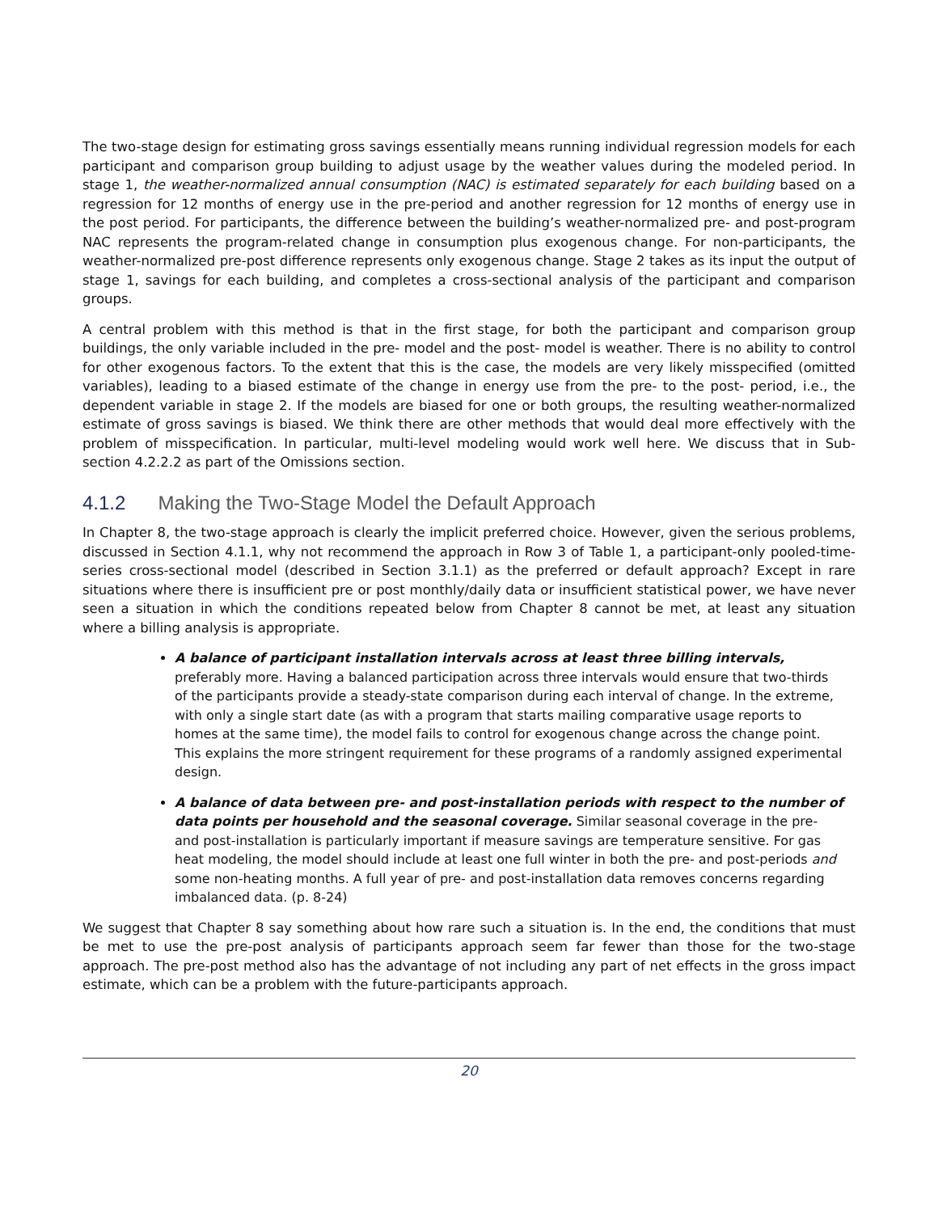The two-stage design for estimating gross savings essentially means running individual regression models for each participant and comparison group building to adjust usage by the weather values during the modeled period. In stage 1, the weather-normalized annual consumption (NAC) is estimated separately for each building based on a regression for 12 months of energy use in the pre-period and another regression for 12 months of energy use in the post period. For participants, the difference between the building’s weather-normalized pre- and post-program NAC represents the program-related change in consumption plus exogenous change. For non-participants, the weather-normalized pre-post difference represents only exogenous change. Stage 2 takes as its input the output of stage 1, savings for each building, and completes a cross-sectional analysis of the participant and comparison groups.
A central problem with this method is that in the first stage, for both the participant and comparison group buildings, the only variable included in the pre- model and the post- model is weather. There is no ability to control for other exogenous factors. To the extent that this is the case, the models are very likely misspecified (omitted variables), leading to a biased estimate of the change in energy use from the pre- to the post- period, i.e., the dependent variable in stage 2. If the models are biased for one or both groups, the resulting weather-normalized estimate of gross savings is biased. We think there are other methods that would deal more effectively with the problem of misspecification. In particular, multi-level modeling would work well here. We discuss that in Sub-section 4.2.2.2 as part of the Omissions section.
4.1.2 Making the Two-Stage Model the Default Approach
In Chapter 8, the two-stage approach is clearly the implicit preferred choice. However, given the serious problems, discussed in Section 4.1.1, why not recommend the approach in Row 3 of Table 1, a participant-only pooled-time-series cross-sectional model (described in Section 3.1.1) as the preferred or default approach? Except in rare situations where there is insufficient pre or post monthly/daily data or insufficient statistical power, we have never seen a situation in which the conditions repeated below from Chapter 8 cannot be met, at least any situation where a billing analysis is appropriate.
A balance of participant installation intervals across at least three billing intervals, preferably more. Having a balanced participation across three intervals would ensure that two-thirds of the participants provide a steady-state comparison during each interval of change. In the extreme, with only a single start date (as with a program that starts mailing comparative usage reports to homes at the same time), the model fails to control for exogenous change across the change point. This explains the more stringent requirement for these programs of a randomly assigned experimental design.
A balance of data between pre- and post-installation periods with respect to the number of data points per household and the seasonal coverage. Similar seasonal coverage in the pre- and post-installation is particularly important if measure savings are temperature sensitive. For gas heat modeling, the model should include at least one full winter in both the pre- and post-periods and some non-heating months. A full year of pre- and post-installation data removes concerns regarding imbalanced data. (p. 8-24)
We suggest that Chapter 8 say something about how rare such a situation is. In the end, the conditions that must be met to use the pre-post analysis of participants approach seem far fewer than those for the two-stage approach. The pre-post method also has the advantage of not including any part of net effects in the gross impact estimate, which can be a problem with the future-participants approach.
20